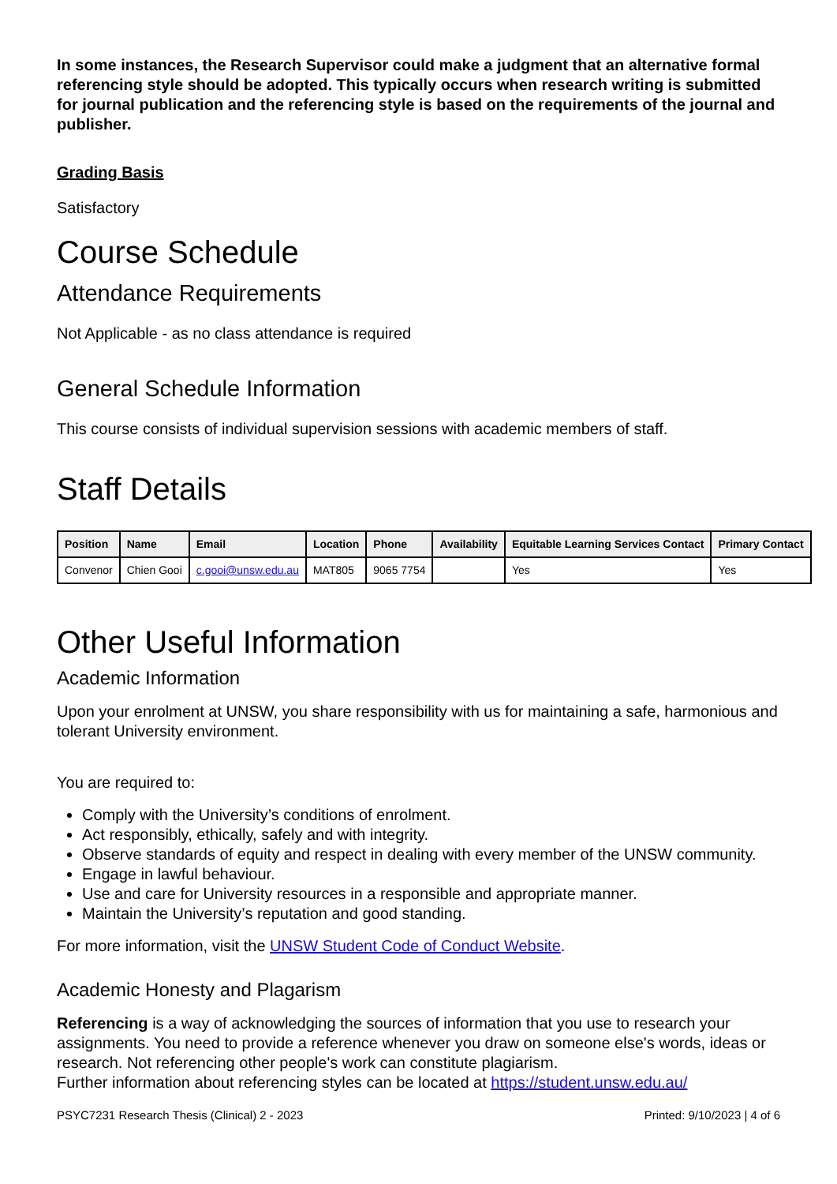In some instances, the Research Supervisor could make a judgment that an alternative formal referencing style should be adopted. This typically occurs when research writing is submitted for journal publication and the referencing style is based on the requirements of the journal and publisher.
Grading Basis
Satisfactory
Course Schedule
Attendance Requirements
Not Applicable - as no class attendance is required
General Schedule Information
This course consists of individual supervision sessions with academic members of staff.
Staff Details
| Position | Name | Email | Location | Phone | Availability | Equitable Learning Services Contact | Primary Contact |
| --- | --- | --- | --- | --- | --- | --- | --- |
| Convenor | Chien Gooi | c.gooi@unsw.edu.au | MAT805 | 9065 7754 | | Yes | Yes |
Other Useful Information
Academic Information
Upon your enrolment at UNSW, you share responsibility with us for maintaining a safe, harmonious and tolerant University environment.
You are required to:
Comply with the University’s conditions of enrolment.
Act responsibly, ethically, safely and with integrity.
Observe standards of equity and respect in dealing with every member of the UNSW community.
Engage in lawful behaviour.
Use and care for University resources in a responsible and appropriate manner.
Maintain the University’s reputation and good standing.
For more information, visit the UNSW Student Code of Conduct Website.
Academic Honesty and Plagarism
Referencing is a way of acknowledging the sources of information that you use to research your assignments. You need to provide a reference whenever you draw on someone else's words, ideas or research. Not referencing other people's work can constitute plagiarism.
Further information about referencing styles can be located at https://student.unsw.edu.au/
PSYC7231 Research Thesis (Clinical) 2 - 2023 Printed: 9/10/2023 | 4 of 6